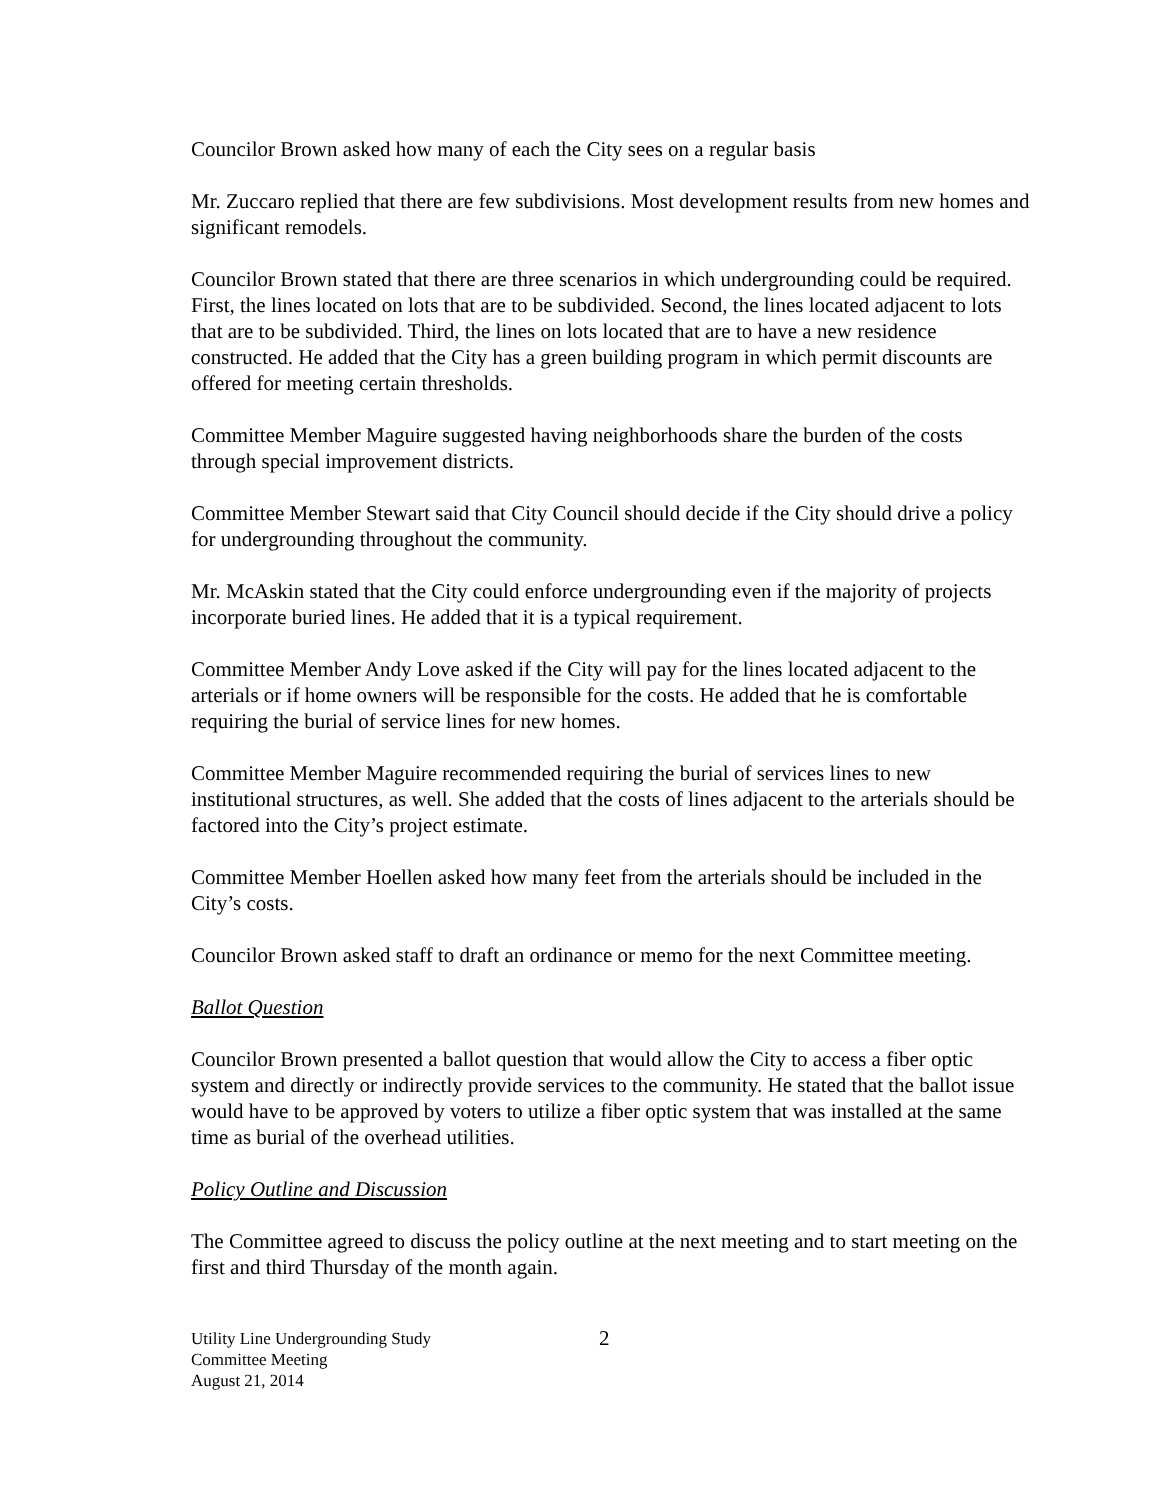Councilor Brown asked how many of each the City sees on a regular basis
Mr. Zuccaro replied that there are few subdivisions. Most development results from new homes and significant remodels.
Councilor Brown stated that there are three scenarios in which undergrounding could be required. First, the lines located on lots that are to be subdivided. Second, the lines located adjacent to lots that are to be subdivided. Third, the lines on lots located that are to have a new residence constructed. He added that the City has a green building program in which permit discounts are offered for meeting certain thresholds.
Committee Member Maguire suggested having neighborhoods share the burden of the costs through special improvement districts.
Committee Member Stewart said that City Council should decide if the City should drive a policy for undergrounding throughout the community.
Mr. McAskin stated that the City could enforce undergrounding even if the majority of projects incorporate buried lines. He added that it is a typical requirement.
Committee Member Andy Love asked if the City will pay for the lines located adjacent to the arterials or if home owners will be responsible for the costs. He added that he is comfortable requiring the burial of service lines for new homes.
Committee Member Maguire recommended requiring the burial of services lines to new institutional structures, as well. She added that the costs of lines adjacent to the arterials should be factored into the City’s project estimate.
Committee Member Hoellen asked how many feet from the arterials should be included in the City’s costs.
Councilor Brown asked staff to draft an ordinance or memo for the next Committee meeting.
Ballot Question
Councilor Brown presented a ballot question that would allow the City to access a fiber optic system and directly or indirectly provide services to the community. He stated that the ballot issue would have to be approved by voters to utilize a fiber optic system that was installed at the same time as burial of the overhead utilities.
Policy Outline and Discussion
The Committee agreed to discuss the policy outline at the next meeting and to start meeting on the first and third Thursday of the month again.
Utility Line Undergrounding Study
Committee Meeting
August 21, 2014
2